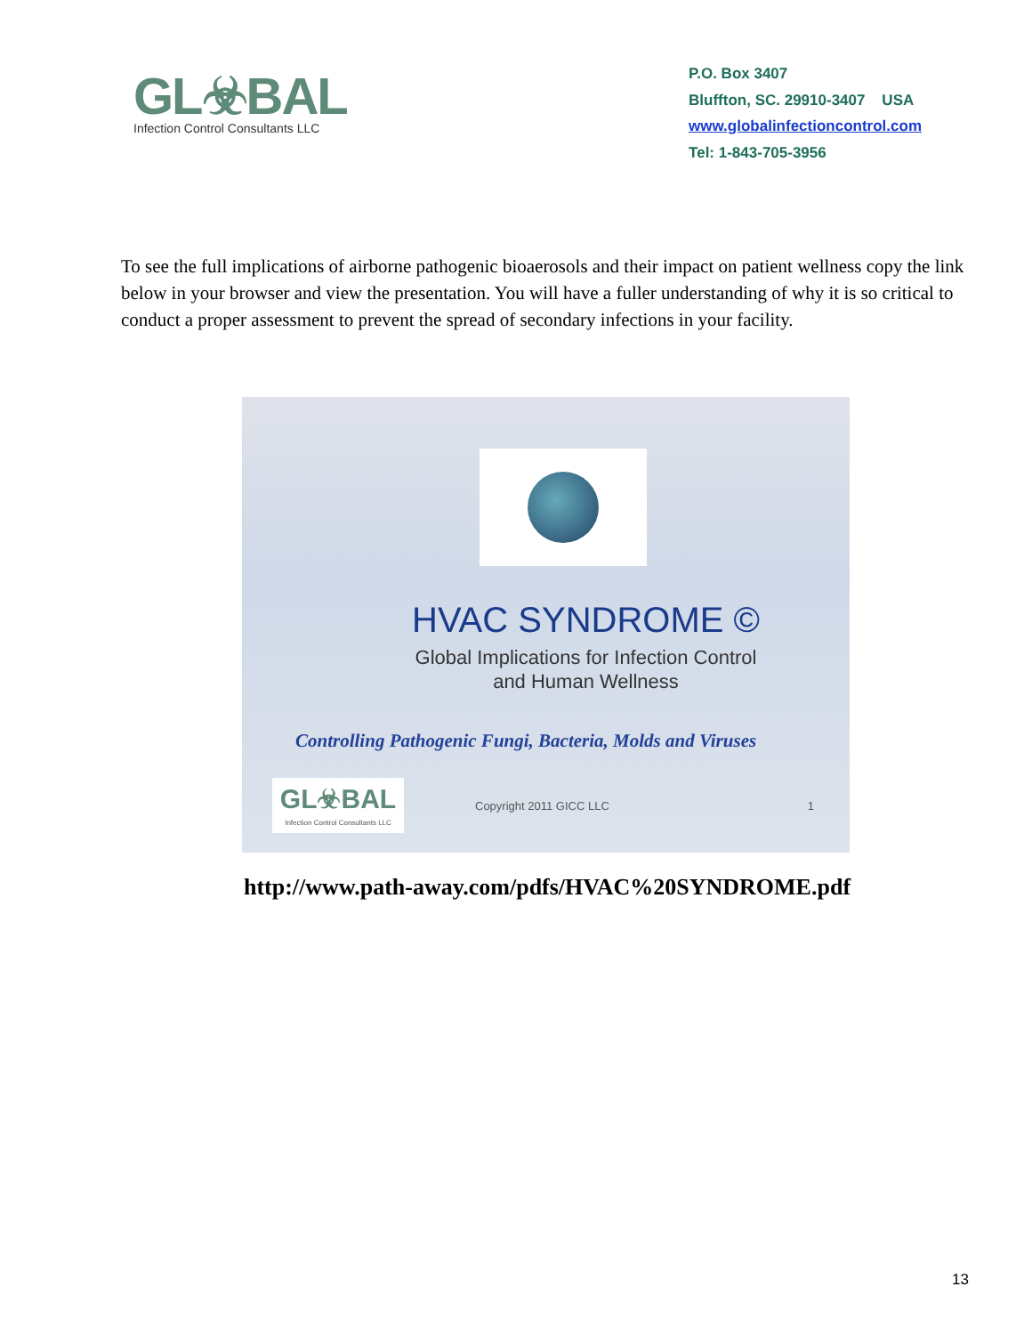GL☣BAL
Infection Control Consultants LLC
P.O. Box 3407
Bluffton, SC. 29910-3407 USA
www.globalinfectioncontrol.com
Tel: 1-843-705-3956
To see the full implications of airborne pathogenic bioaerosols and their impact on patient wellness copy the link below in your browser and view the presentation. You will have a fuller understanding of why it is so critical to conduct a proper assessment to prevent the spread of secondary infections in your facility.
HVAC SYNDROME ©
Global Implications for Infection Control
and Human Wellness
Controlling Pathogenic Fungi, Bacteria, Molds and Viruses
GL☣BAL
Infection Control Consultants LLC
Copyright 2011 GICC LLC 1
http://www.path-away.com/pdfs/HVAC%20SYNDROME.pdf
13